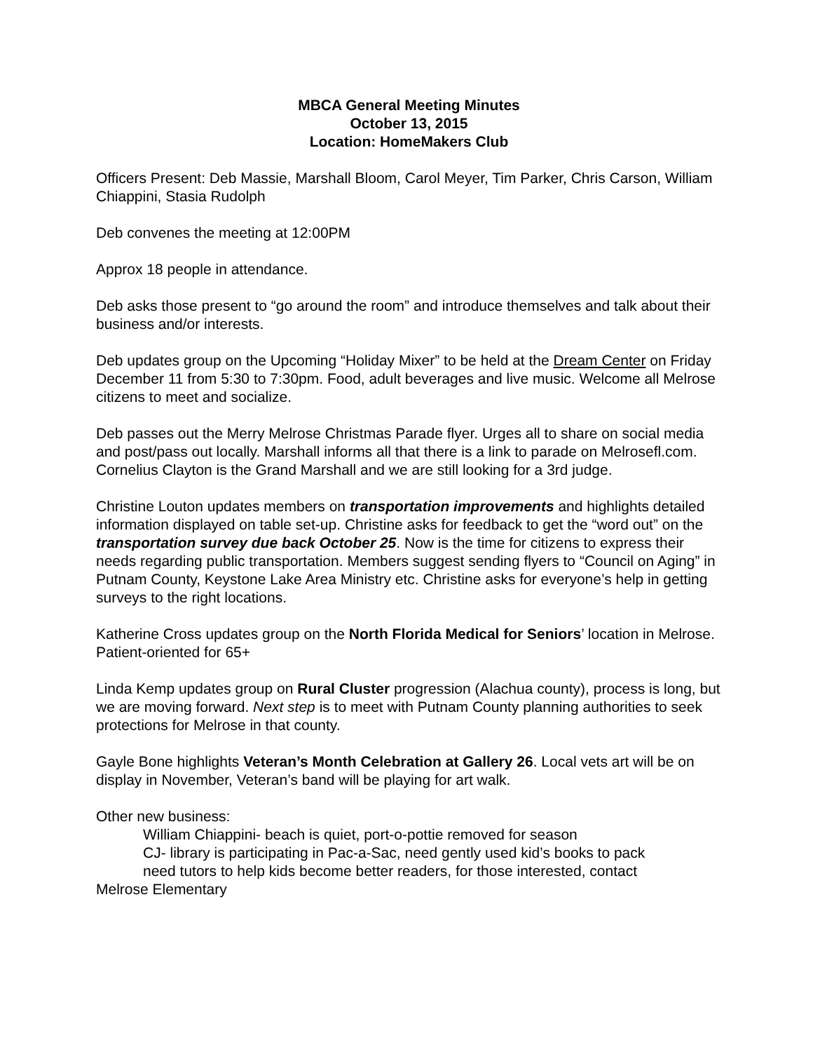MBCA General Meeting Minutes
October 13, 2015
Location: HomeMakers Club
Officers Present: Deb Massie, Marshall Bloom, Carol Meyer, Tim Parker, Chris Carson, William Chiappini, Stasia Rudolph
Deb convenes the meeting at 12:00PM
Approx 18 people in attendance.
Deb asks those present to “go around the room” and introduce themselves and talk about their business and/or interests.
Deb updates group on the Upcoming “Holiday Mixer” to be held at the Dream Center on Friday December 11 from 5:30 to 7:30pm. Food, adult beverages and live music. Welcome all Melrose citizens to meet and socialize.
Deb passes out the Merry Melrose Christmas Parade flyer. Urges all to share on social media and post/pass out locally. Marshall informs all that there is a link to parade on Melrosefl.com. Cornelius Clayton is the Grand Marshall and we are still looking for a 3rd judge.
Christine Louton updates members on transportation improvements and highlights detailed information displayed on table set-up. Christine asks for feedback to get the “word out” on the transportation survey due back October 25. Now is the time for citizens to express their needs regarding public transportation. Members suggest sending flyers to “Council on Aging” in Putnam County, Keystone Lake Area Ministry etc. Christine asks for everyone’s help in getting surveys to the right locations.
Katherine Cross updates group on the North Florida Medical for Seniors’ location in Melrose. Patient-oriented for 65+
Linda Kemp updates group on Rural Cluster progression (Alachua county), process is long, but we are moving forward. Next step is to meet with Putnam County planning authorities to seek protections for Melrose in that county.
Gayle Bone highlights Veteran’s Month Celebration at Gallery 26. Local vets art will be on display in November, Veteran’s band will be playing for art walk.
Other new business:
William Chiappini- beach is quiet, port-o-pottie removed for season
CJ- library is participating in Pac-a-Sac, need gently used kid’s books to pack
need tutors to help kids become better readers, for those interested, contact
Melrose Elementary